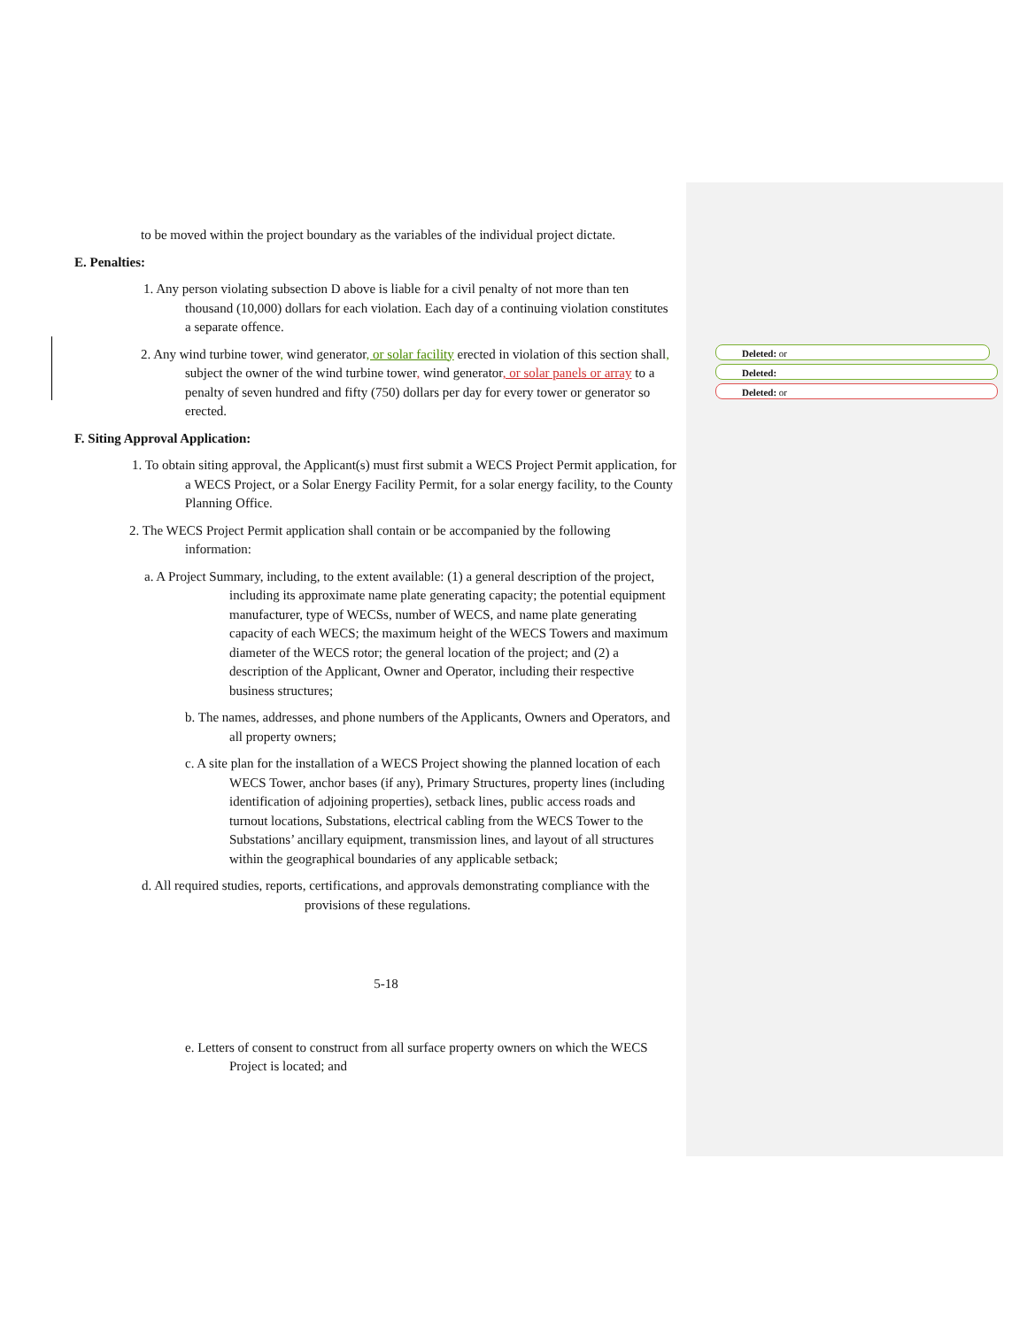Deleted: or
Deleted:
Deleted: or
to be moved within the project boundary as the variables of the individual project dictate.
E. Penalties:
1. Any person violating subsection D above is liable for a civil penalty of not more than ten thousand (10,000) dollars for each violation. Each day of a continuing violation constitutes a separate offence.
2. Any wind turbine tower, wind generator, or solar facility erected in violation of this section shall, subject the owner of the wind turbine tower, wind generator, or solar panels or array to a penalty of seven hundred and fifty (750) dollars per day for every tower or generator so erected.
F. Siting Approval Application:
1. To obtain siting approval, the Applicant(s) must first submit a WECS Project Permit application, for a WECS Project, or a Solar Energy Facility Permit, for a solar energy facility, to the County Planning Office.
2. The WECS Project Permit application shall contain or be accompanied by the following information:
a. A Project Summary, including, to the extent available: (1) a general description of the project, including its approximate name plate generating capacity; the potential equipment manufacturer, type of WECSs, number of WECS, and name plate generating capacity of each WECS; the maximum height of the WECS Towers and maximum diameter of the WECS rotor; the general location of the project; and (2) a description of the Applicant, Owner and Operator, including their respective business structures;
b. The names, addresses, and phone numbers of the Applicants, Owners and Operators, and all property owners;
c. A site plan for the installation of a WECS Project showing the planned location of each WECS Tower, anchor bases (if any), Primary Structures, property lines (including identification of adjoining properties), setback lines, public access roads and turnout locations, Substations, electrical cabling from the WECS Tower to the Substations’ ancillary equipment, transmission lines, and layout of all structures within the geographical boundaries of any applicable setback;
d. All required studies, reports, certifications, and approvals demonstrating compliance with the provisions of these regulations.
5-18
e. Letters of consent to construct from all surface property owners on which the WECS Project is located; and